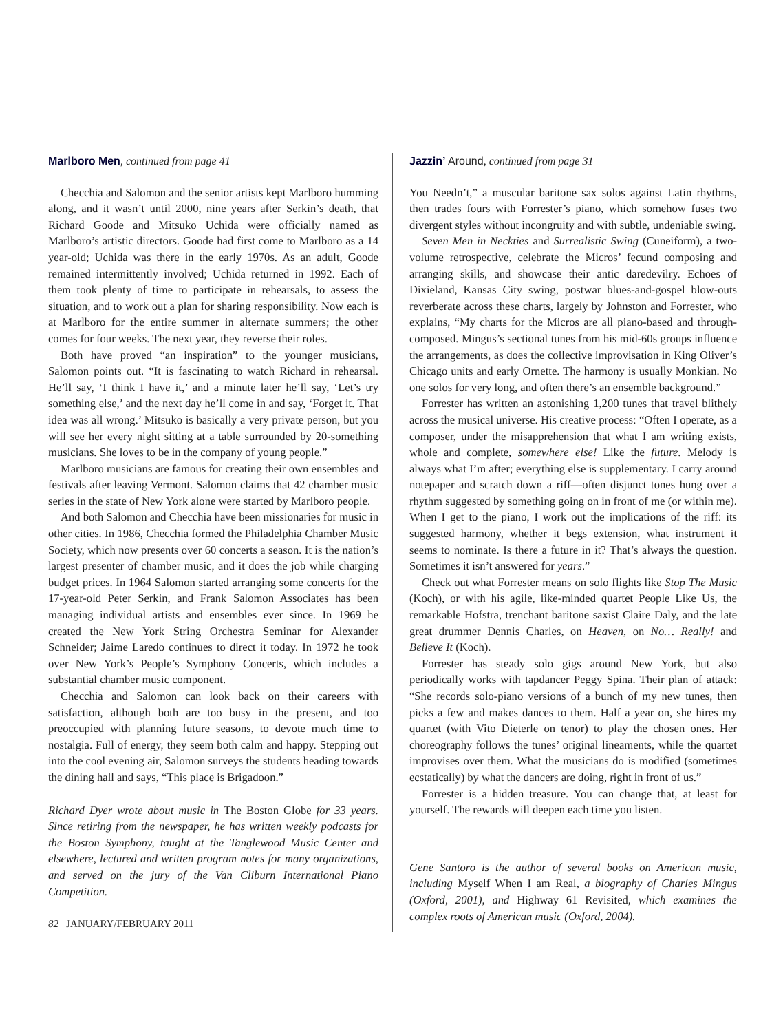Marlboro Men, continued from page 41
Checchia and Salomon and the senior artists kept Marlboro humming along, and it wasn’t until 2000, nine years after Serkin’s death, that Richard Goode and Mitsuko Uchida were officially named as Marlboro’s artistic directors. Goode had first come to Marlboro as a 14 year-old; Uchida was there in the early 1970s. As an adult, Goode remained intermittently involved; Uchida returned in 1992. Each of them took plenty of time to participate in rehearsals, to assess the situation, and to work out a plan for sharing responsibility. Now each is at Marlboro for the entire summer in alternate summers; the other comes for four weeks. The next year, they reverse their roles.
Both have proved “an inspiration” to the younger musicians, Salomon points out. “It is fascinating to watch Richard in rehearsal. He’ll say, ‘I think I have it,’ and a minute later he’ll say, ‘Let’s try something else,’ and the next day he’ll come in and say, ‘Forget it. That idea was all wrong.’ Mitsuko is basically a very private person, but you will see her every night sitting at a table surrounded by 20-something musicians. She loves to be in the company of young people.”
Marlboro musicians are famous for creating their own ensembles and festivals after leaving Vermont. Salomon claims that 42 chamber music series in the state of New York alone were started by Marlboro people.
And both Salomon and Checchia have been missionaries for music in other cities. In 1986, Checchia formed the Philadelphia Chamber Music Society, which now presents over 60 concerts a season. It is the nation’s largest presenter of chamber music, and it does the job while charging budget prices. In 1964 Salomon started arranging some concerts for the 17-year-old Peter Serkin, and Frank Salomon Associates has been managing individual artists and ensembles ever since. In 1969 he created the New York String Orchestra Seminar for Alexander Schneider; Jaime Laredo continues to direct it today. In 1972 he took over New York’s People’s Symphony Concerts, which includes a substantial chamber music component.
Checchia and Salomon can look back on their careers with satisfaction, although both are too busy in the present, and too preoccupied with planning future seasons, to devote much time to nostalgia. Full of energy, they seem both calm and happy. Stepping out into the cool evening air, Salomon surveys the students heading towards the dining hall and says, “This place is Brigadoon.”
Richard Dyer wrote about music in The Boston Globe for 33 years. Since retiring from the newspaper, he has written weekly podcasts for the Boston Symphony, taught at the Tanglewood Music Center and elsewhere, lectured and written program notes for many organizations, and served on the jury of the Van Cliburn International Piano Competition.
82 JANUARY/FEBRUARY 2011
Jazzin’ Around, continued from page 31
You Needn’t,” a muscular baritone sax solos against Latin rhythms, then trades fours with Forrester’s piano, which somehow fuses two divergent styles without incongruity and with subtle, undeniable swing.
Seven Men in Neckties and Surrealistic Swing (Cuneiform), a two-volume retrospective, celebrate the Micros’ fecund composing and arranging skills, and showcase their antic daredevilry. Echoes of Dixieland, Kansas City swing, postwar blues-and-gospel blow-outs reverberate across these charts, largely by Johnston and Forrester, who explains, “My charts for the Micros are all piano-based and through-composed. Mingus’s sectional tunes from his mid-60s groups influence the arrangements, as does the collective improvisation in King Oliver’s Chicago units and early Ornette. The harmony is usually Monkian. No one solos for very long, and often there’s an ensemble background.”
Forrester has written an astonishing 1,200 tunes that travel blithely across the musical universe. His creative process: “Often I operate, as a composer, under the misapprehension that what I am writing exists, whole and complete, somewhere else! Like the future. Melody is always what I’m after; everything else is supplementary. I carry around notepaper and scratch down a riff—often disjunct tones hung over a rhythm suggested by something going on in front of me (or within me). When I get to the piano, I work out the implications of the riff: its suggested harmony, whether it begs extension, what instrument it seems to nominate. Is there a future in it? That’s always the question. Sometimes it isn’t answered for years.”
Check out what Forrester means on solo flights like Stop The Music (Koch), or with his agile, like-minded quartet People Like Us, the remarkable Hofstra, trenchant baritone saxist Claire Daly, and the late great drummer Dennis Charles, on Heaven, on No… Really! and Believe It (Koch).
Forrester has steady solo gigs around New York, but also periodically works with tapdancer Peggy Spina. Their plan of attack: “She records solo-piano versions of a bunch of my new tunes, then picks a few and makes dances to them. Half a year on, she hires my quartet (with Vito Dieterle on tenor) to play the chosen ones. Her choreography follows the tunes’ original lineaments, while the quartet improvises over them. What the musicians do is modified (sometimes ecstatically) by what the dancers are doing, right in front of us.”
Forrester is a hidden treasure. You can change that, at least for yourself. The rewards will deepen each time you listen.
Gene Santoro is the author of several books on American music, including Myself When I am Real, a biography of Charles Mingus (Oxford, 2001), and Highway 61 Revisited, which examines the complex roots of American music (Oxford, 2004).